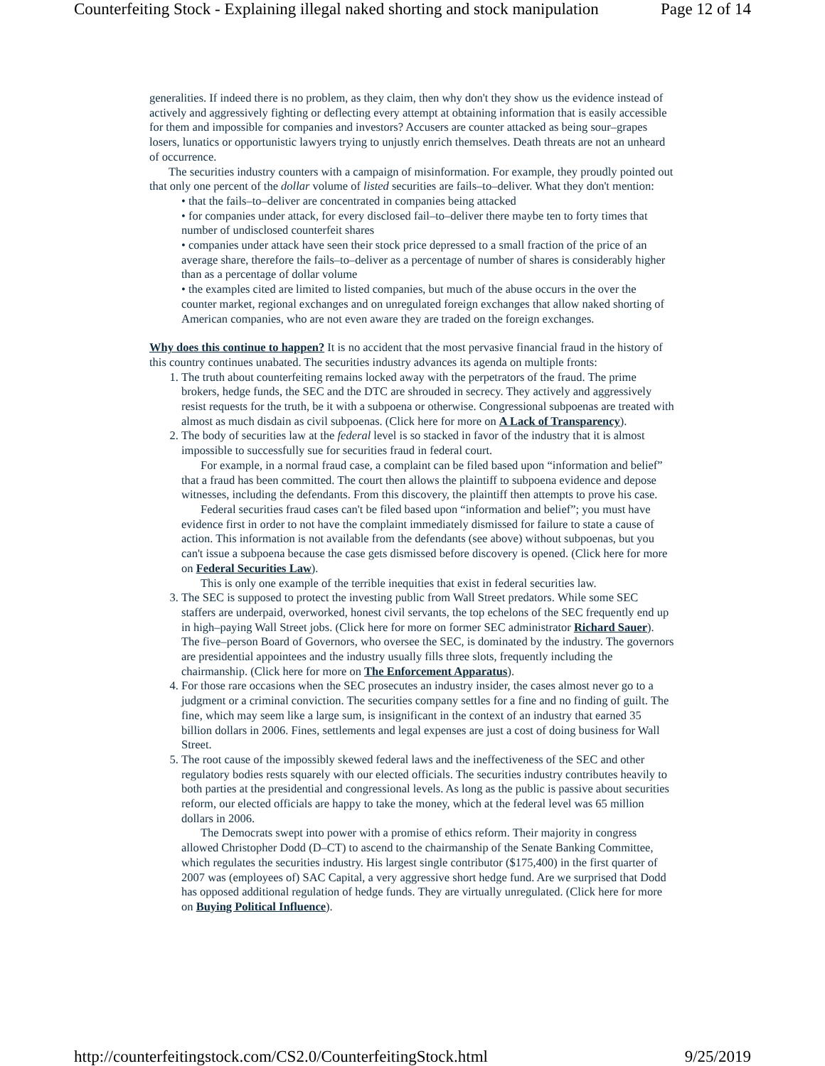Counterfeiting Stock - Explaining illegal naked shorting and stock manipulation Page 12 of 14
generalities. If indeed there is no problem, as they claim, then why don't they show us the evidence instead of actively and aggressively fighting or deflecting every attempt at obtaining information that is easily accessible for them and impossible for companies and investors? Accusers are counter attacked as being sour–grapes losers, lunatics or opportunistic lawyers trying to unjustly enrich themselves. Death threats are not an unheard of occurrence.
The securities industry counters with a campaign of misinformation. For example, they proudly pointed out that only one percent of the dollar volume of listed securities are fails–to–deliver. What they don't mention:
• that the fails–to–deliver are concentrated in companies being attacked
• for companies under attack, for every disclosed fail–to–deliver there maybe ten to forty times that number of undisclosed counterfeit shares
• companies under attack have seen their stock price depressed to a small fraction of the price of an average share, therefore the fails–to–deliver as a percentage of number of shares is considerably higher than as a percentage of dollar volume
• the examples cited are limited to listed companies, but much of the abuse occurs in the over the counter market, regional exchanges and on unregulated foreign exchanges that allow naked shorting of American companies, who are not even aware they are traded on the foreign exchanges.
Why does this continue to happen? It is no accident that the most pervasive financial fraud in the history of this country continues unabated. The securities industry advances its agenda on multiple fronts:
1. The truth about counterfeiting remains locked away with the perpetrators of the fraud. The prime brokers, hedge funds, the SEC and the DTC are shrouded in secrecy. They actively and aggressively resist requests for the truth, be it with a subpoena or otherwise. Congressional subpoenas are treated with almost as much disdain as civil subpoenas. (Click here for more on A Lack of Transparency).
2. The body of securities law at the federal level is so stacked in favor of the industry that it is almost impossible to successfully sue for securities fraud in federal court.
For example, in a normal fraud case, a complaint can be filed based upon “information and belief” that a fraud has been committed. The court then allows the plaintiff to subpoena evidence and depose witnesses, including the defendants. From this discovery, the plaintiff then attempts to prove his case.
Federal securities fraud cases can't be filed based upon “information and belief”; you must have evidence first in order to not have the complaint immediately dismissed for failure to state a cause of action. This information is not available from the defendants (see above) without subpoenas, but you can't issue a subpoena because the case gets dismissed before discovery is opened. (Click here for more on Federal Securities Law).
This is only one example of the terrible inequities that exist in federal securities law.
3. The SEC is supposed to protect the investing public from Wall Street predators. While some SEC staffers are underpaid, overworked, honest civil servants, the top echelons of the SEC frequently end up in high–paying Wall Street jobs. (Click here for more on former SEC administrator Richard Sauer). The five–person Board of Governors, who oversee the SEC, is dominated by the industry. The governors are presidential appointees and the industry usually fills three slots, frequently including the chairmanship. (Click here for more on The Enforcement Apparatus).
4. For those rare occasions when the SEC prosecutes an industry insider, the cases almost never go to a judgment or a criminal conviction. The securities company settles for a fine and no finding of guilt. The fine, which may seem like a large sum, is insignificant in the context of an industry that earned 35 billion dollars in 2006. Fines, settlements and legal expenses are just a cost of doing business for Wall Street.
5. The root cause of the impossibly skewed federal laws and the ineffectiveness of the SEC and other regulatory bodies rests squarely with our elected officials. The securities industry contributes heavily to both parties at the presidential and congressional levels. As long as the public is passive about securities reform, our elected officials are happy to take the money, which at the federal level was 65 million dollars in 2006.
The Democrats swept into power with a promise of ethics reform. Their majority in congress allowed Christopher Dodd (D–CT) to ascend to the chairmanship of the Senate Banking Committee, which regulates the securities industry. His largest single contributor ($175,400) in the first quarter of 2007 was (employees of) SAC Capital, a very aggressive short hedge fund. Are we surprised that Dodd has opposed additional regulation of hedge funds. They are virtually unregulated. (Click here for more on Buying Political Influence).
http://counterfeitingstock.com/CS2.0/CounterfeitingStock.html 9/25/2019